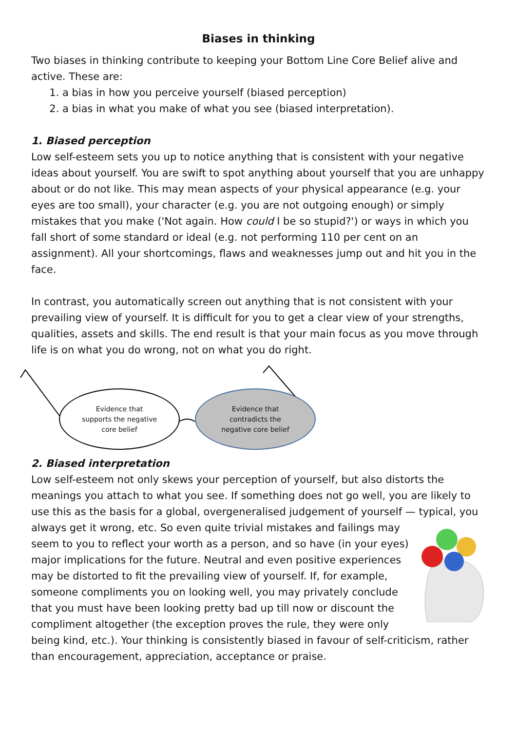Biases in thinking
Two biases in thinking contribute to keeping your Bottom Line Core Belief alive and active. These are:
1. a bias in how you perceive yourself (biased perception)
2. a bias in what you make of what you see (biased interpretation).
1. Biased perception
Low self-esteem sets you up to notice anything that is consistent with your negative ideas about yourself. You are swift to spot anything about yourself that you are unhappy about or do not like. This may mean aspects of your physical appearance (e.g. your eyes are too small), your character (e.g. you are not outgoing enough) or simply mistakes that you make ('Not again. How could I be so stupid?') or ways in which you fall short of some standard or ideal (e.g. not performing 110 per cent on an assignment). All your shortcomings, flaws and weaknesses jump out and hit you in the face.
In contrast, you automatically screen out anything that is not consistent with your prevailing view of yourself. It is difficult for you to get a clear view of your strengths, qualities, assets and skills. The end result is that your main focus as you move through life is on what you do wrong, not on what you do right.
Evidence that
supports the negative
core belief
Evidence that
contradicts the
negative core belief
2. Biased interpretation
Low self-esteem not only skews your perception of yourself, but also distorts the meanings you attach to what you see. If something does not go well, you are likely to use this as the basis for a global, overgeneralised judgement of yourself — typical, you always get it wrong, etc. So even quite trivial mistakes and failings may seem to you to reflect your worth as a person, and so have (in your eyes) major implications for the future. Neutral and even positive experiences may be distorted to fit the prevailing view of yourself. If, for example, someone compliments you on looking well, you may privately conclude that you must have been looking pretty bad up till now or discount the compliment altogether (the exception proves the rule, they were only being kind, etc.). Your thinking is consistently biased in favour of self-criticism, rather than encouragement, appreciation, acceptance or praise.